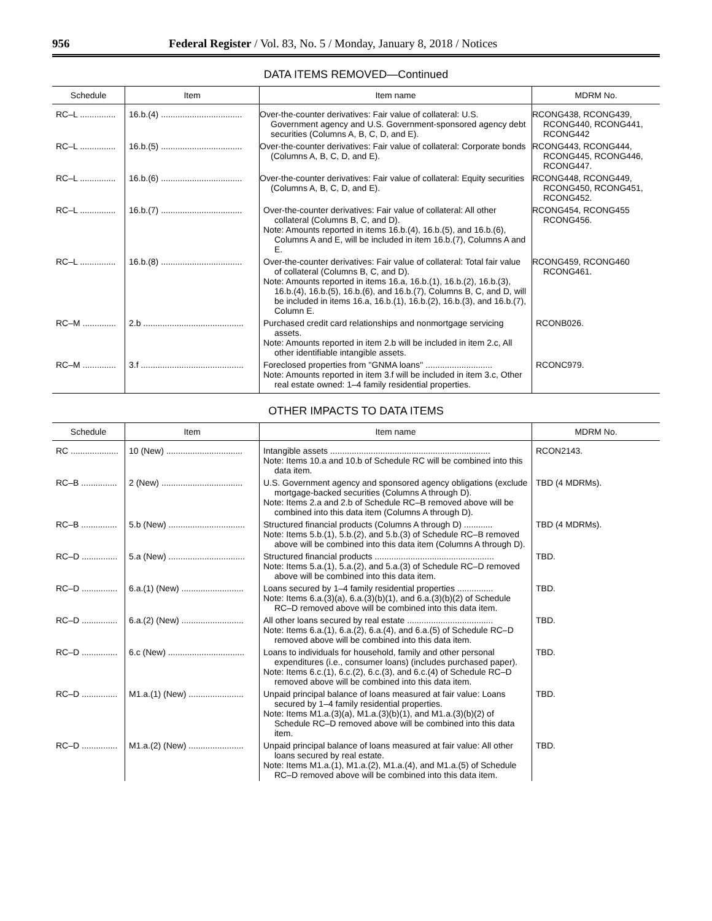956 Federal Register / Vol. 83, No. 5 / Monday, January 8, 2018 / Notices
DATA ITEMS REMOVED—Continued
| Schedule | Item | Item name | MDRM No. |
| --- | --- | --- | --- |
| RC–L ............... | 16.b.(4) .................................. | Over-the-counter derivatives: Fair value of collateral: U.S. Government agency and U.S. Government-sponsored agency debt securities (Columns A, B, C, D, and E). | RCONG438, RCONG439, RCONG440, RCONG441, RCONG442 |
| RC–L ............... | 16.b.(5) .................................. | Over-the-counter derivatives: Fair value of collateral: Corporate bonds (Columns A, B, C, D, and E). | RCONG443, RCONG444, RCONG445, RCONG446, RCONG447. |
| RC–L ............... | 16.b.(6) .................................. | Over-the-counter derivatives: Fair value of collateral: Equity securities (Columns A, B, C, D, and E). | RCONG448, RCONG449, RCONG450, RCONG451, RCONG452. |
| RC–L ............... | 16.b.(7) .................................. | Over-the-counter derivatives: Fair value of collateral: All other collateral (Columns B, C, and D). Note: Amounts reported in items 16.b.(4), 16.b.(5), and 16.b.(6), Columns A and E, will be included in item 16.b.(7), Columns A and E. | RCONG454, RCONG455 RCONG456. |
| RC–L ............... | 16.b.(8) .................................. | Over-the-counter derivatives: Fair value of collateral: Total fair value of collateral (Columns B, C, and D). Note: Amounts reported in items 16.a, 16.b.(1), 16.b.(2), 16.b.(3), 16.b.(4), 16.b.(5), 16.b.(6), and 16.b.(7), Columns B, C, and D, will be included in items 16.a, 16.b.(1), 16.b.(2), 16.b.(3), and 16.b.(7), Column E. | RCONG459, RCONG460 RCONG461. |
| RC–M .............. | 2.b .......................................... | Purchased credit card relationships and nonmortgage servicing assets. Note: Amounts reported in item 2.b will be included in item 2.c, All other identifiable intangible assets. | RCONB026. |
| RC–M .............. | 3.f ........................................... | Foreclosed properties from ''GNMA loans'' ............................ Note: Amounts reported in item 3.f will be included in item 3.c, Other real estate owned: 1–4 family residential properties. | RCONC979. |
OTHER IMPACTS TO DATA ITEMS
| Schedule | Item | Item name | MDRM No. |
| --- | --- | --- | --- |
| RC .................... | 10 (New) ................................ | Intangible assets ................................................................... Note: Items 10.a and 10.b of Schedule RC will be combined into this data item. | RCON2143. |
| RC–B ............... | 2 (New) .................................. | U.S. Government agency and sponsored agency obligations (exclude mortgage-backed securities (Columns A through D). Note: Items 2.a and 2.b of Schedule RC–B removed above will be combined into this data item (Columns A through D). | TBD (4 MDRMs). |
| RC–B ............... | 5.b (New) ................................ | Structured financial products (Columns A through D) ............ Note: Items 5.b.(1), 5.b.(2), and 5.b.(3) of Schedule RC–B removed above will be combined into this data item (Columns A through D). | TBD (4 MDRMs). |
| RC–D ............... | 5.a (New) ................................ | Structured financial products .................................................. Note: Items 5.a.(1), 5.a.(2), and 5.a.(3) of Schedule RC–D removed above will be combined into this data item. | TBD. |
| RC–D ............... | 6.a.(1) (New) .......................... | Loans secured by 1–4 family residential properties ............... Note: Items 6.a.(3)(a), 6.a.(3)(b)(1), and 6.a.(3)(b)(2) of Schedule RC–D removed above will be combined into this data item. | TBD. |
| RC–D ............... | 6.a.(2) (New) .......................... | All other loans secured by real estate .................................... Note: Items 6.a.(1), 6.a.(2), 6.a.(4), and 6.a.(5) of Schedule RC–D removed above will be combined into this data item. | TBD. |
| RC–D ............... | 6.c (New) ................................ | Loans to individuals for household, family and other personal expenditures (i.e., consumer loans) (includes purchased paper). Note: Items 6.c.(1), 6.c.(2), 6.c.(3), and 6.c.(4) of Schedule RC–D removed above will be combined into this data item. | TBD. |
| RC–D ............... | M1.a.(1) (New) ....................... | Unpaid principal balance of loans measured at fair value: Loans secured by 1–4 family residential properties. Note: Items M1.a.(3)(a), M1.a.(3)(b)(1), and M1.a.(3)(b)(2) of Schedule RC–D removed above will be combined into this data item. | TBD. |
| RC–D ............... | M1.a.(2) (New) ....................... | Unpaid principal balance of loans measured at fair value: All other loans secured by real estate. Note: Items M1.a.(1), M1.a.(2), M1.a.(4), and M1.a.(5) of Schedule RC–D removed above will be combined into this data item. | TBD. |